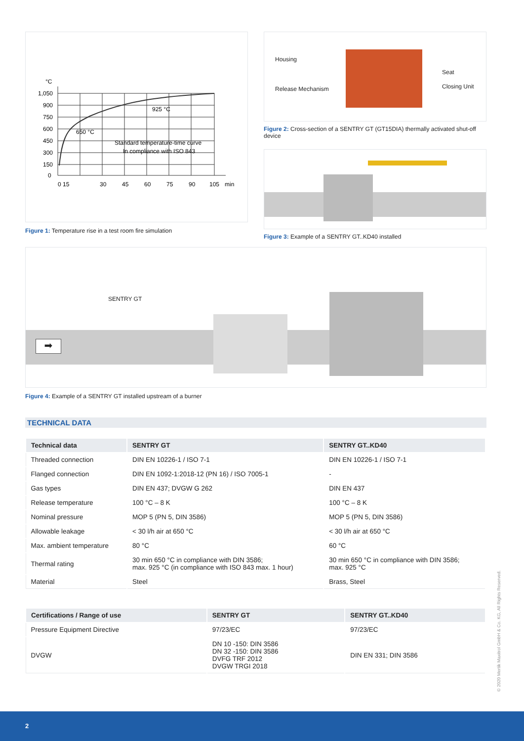°C
1,050
900
750
600
450
300
150
0
0 15
30
45
60
75
90
105
min
650 °C
925 °C
Standard temperature-time curve
In compliance with ISO 843
Figure 1: Temperature rise in a test room fire simulation
Housing
Release Mechanism
Seat
Closing Unit
Figure 2: Cross-section of a SENTRY GT (GT15DIA) thermally activated shut-off device
Figure 3: Example of a SENTRY GT..KD40 installed
➡
SENTRY GT
Figure 4: Example of a SENTRY GT installed upstream of a burner
TECHNICAL DATA
| Technical data | SENTRY GT | SENTRY GT..KD40 |
| --- | --- | --- |
| Threaded connection | DIN EN 10226-1 / ISO 7-1 | DIN EN 10226-1 / ISO 7-1 |
| Flanged connection | DIN EN 1092-1:2018-12 (PN 16) / ISO 7005-1 | - |
| Gas types | DIN EN 437; DVGW G 262 | DIN EN 437 |
| Release temperature | 100 °C – 8 K | 100 °C – 8 K |
| Nominal pressure | MOP 5 (PN 5, DIN 3586) | MOP 5 (PN 5, DIN 3586) |
| Allowable leakage | < 30 l/h air at 650 °C | < 30 l/h air at 650 °C |
| Max. ambient temperature | 80 °C | 60 °C |
| Thermal rating | 30 min 650 °C in compliance with DIN 3586; max. 925 °C (in compliance with ISO 843 max. 1 hour) | 30 min 650 °C in compliance with DIN 3586; max. 925 °C |
| Material | Steel | Brass, Steel |
| Certifications / Range of use | SENTRY GT | SENTRY GT..KD40 |
| --- | --- | --- |
| Pressure Equipment Directive | 97/23/EC | 97/23/EC |
| DVGW | DN 10 -150: DIN 3586 DN 32 -150: DIN 3586 DVFG TRF 2012 DVGW TRGI 2018 | DIN EN 331; DIN 3586 |
© 2020 Mertik Maxitrol GmbH & Co. KG, All Rights Reserved.
2